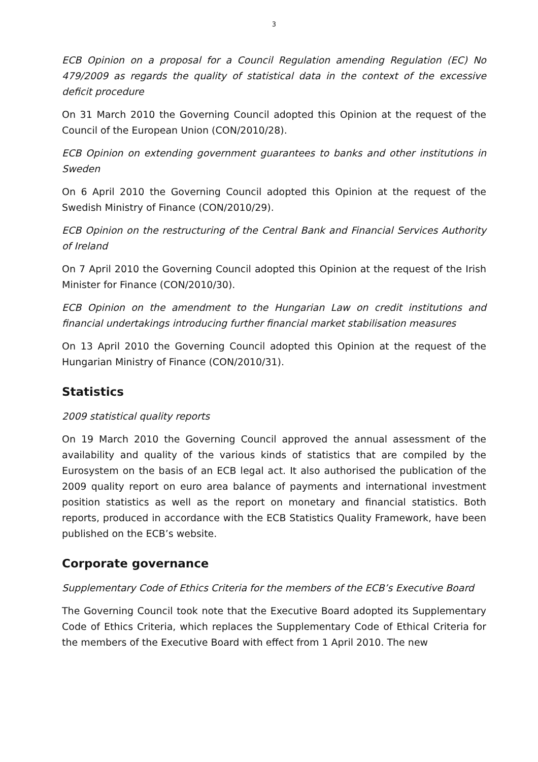3
ECB Opinion on a proposal for a Council Regulation amending Regulation (EC) No 479/2009 as regards the quality of statistical data in the context of the excessive deficit procedure
On 31 March 2010 the Governing Council adopted this Opinion at the request of the Council of the European Union (CON/2010/28).
ECB Opinion on extending government guarantees to banks and other institutions in Sweden
On 6 April 2010 the Governing Council adopted this Opinion at the request of the Swedish Ministry of Finance (CON/2010/29).
ECB Opinion on the restructuring of the Central Bank and Financial Services Authority of Ireland
On 7 April 2010 the Governing Council adopted this Opinion at the request of the Irish Minister for Finance (CON/2010/30).
ECB Opinion on the amendment to the Hungarian Law on credit institutions and financial undertakings introducing further financial market stabilisation measures
On 13 April 2010 the Governing Council adopted this Opinion at the request of the Hungarian Ministry of Finance (CON/2010/31).
Statistics
2009 statistical quality reports
On 19 March 2010 the Governing Council approved the annual assessment of the availability and quality of the various kinds of statistics that are compiled by the Eurosystem on the basis of an ECB legal act. It also authorised the publication of the 2009 quality report on euro area balance of payments and international investment position statistics as well as the report on monetary and financial statistics. Both reports, produced in accordance with the ECB Statistics Quality Framework, have been published on the ECB’s website.
Corporate governance
Supplementary Code of Ethics Criteria for the members of the ECB’s Executive Board
The Governing Council took note that the Executive Board adopted its Supplementary Code of Ethics Criteria, which replaces the Supplementary Code of Ethical Criteria for the members of the Executive Board with effect from 1 April 2010. The new